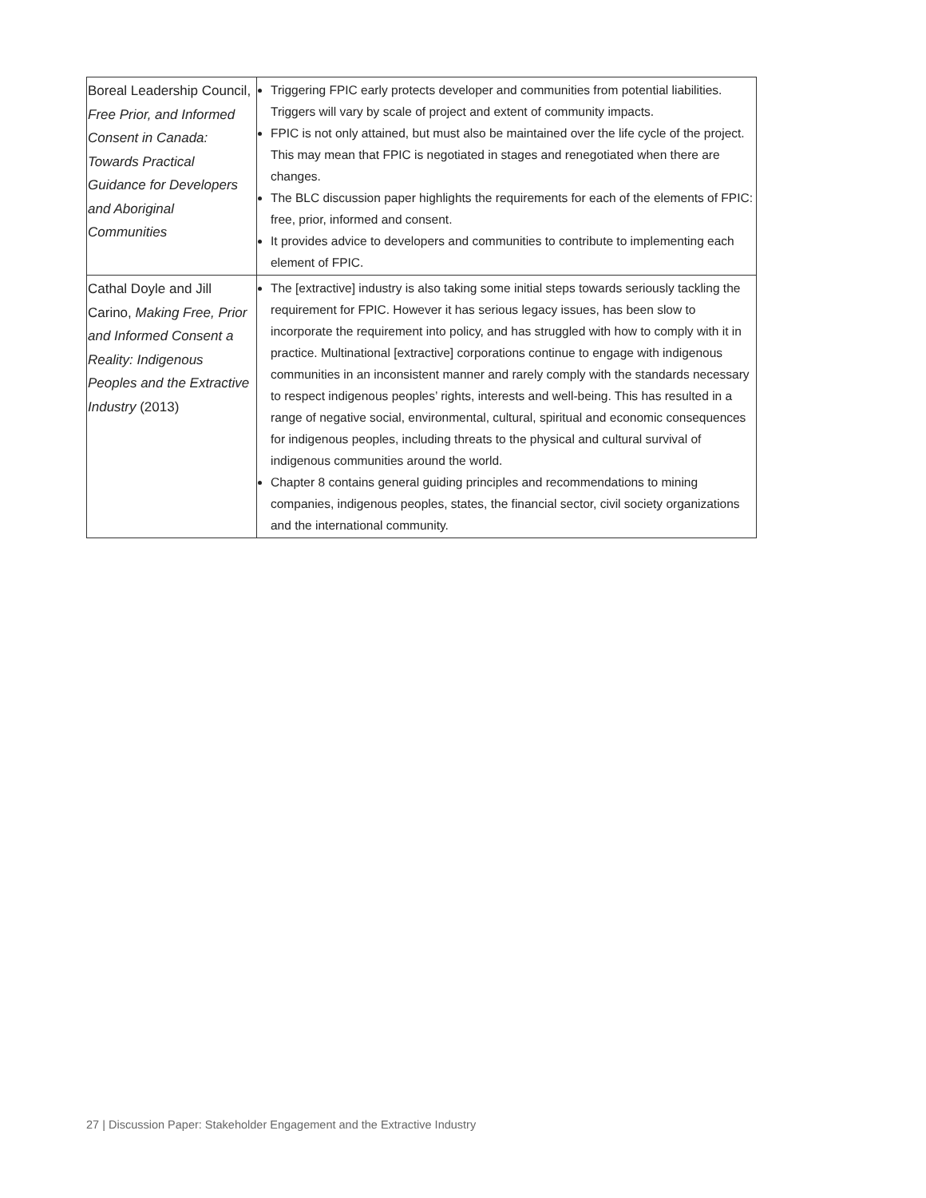| Boreal Leadership Council, Free Prior, and Informed Consent in Canada: Towards Practical Guidance for Developers and Aboriginal Communities | Triggering FPIC early protects developer and communities from potential liabilities. Triggers will vary by scale of project and extent of community impacts. FPIC is not only attained, but must also be maintained over the life cycle of the project. This may mean that FPIC is negotiated in stages and renegotiated when there are changes. The BLC discussion paper highlights the requirements for each of the elements of FPIC: free, prior, informed and consent. It provides advice to developers and communities to contribute to implementing each element of FPIC. |
| Cathal Doyle and Jill Carino, Making Free, Prior and Informed Consent a Reality: Indigenous Peoples and the Extractive Industry (2013) | The [extractive] industry is also taking some initial steps towards seriously tackling the requirement for FPIC. However it has serious legacy issues, has been slow to incorporate the requirement into policy, and has struggled with how to comply with it in practice. Multinational [extractive] corporations continue to engage with indigenous communities in an inconsistent manner and rarely comply with the standards necessary to respect indigenous peoples’ rights, interests and well-being. This has resulted in a range of negative social, environmental, cultural, spiritual and economic consequences for indigenous peoples, including threats to the physical and cultural survival of indigenous communities around the world. Chapter 8 contains general guiding principles and recommendations to mining companies, indigenous peoples, states, the financial sector, civil society organizations and the international community. |
27 | Discussion Paper: Stakeholder Engagement and the Extractive Industry